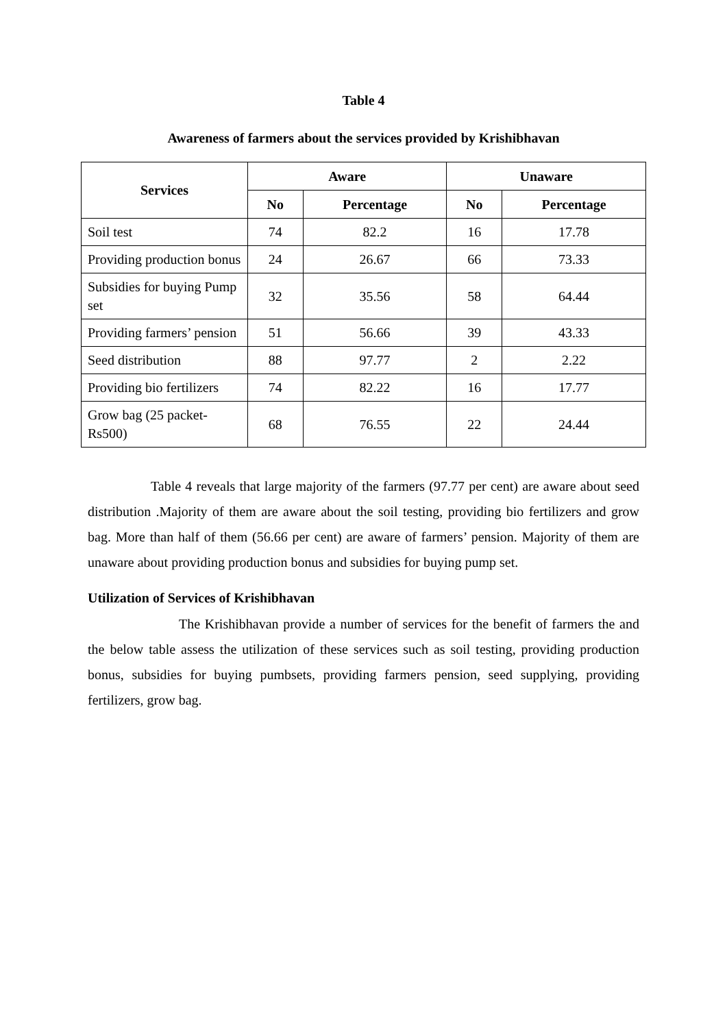Table 4
Awareness of farmers about the services provided by Krishibhavan
| Services | Aware | | Unaware | |
| --- | --- | --- | --- | --- |
| | No | Percentage | No | Percentage |
| Soil test | 74 | 82.2 | 16 | 17.78 |
| Providing production bonus | 24 | 26.67 | 66 | 73.33 |
| Subsidies for buying Pump set | 32 | 35.56 | 58 | 64.44 |
| Providing farmers’ pension | 51 | 56.66 | 39 | 43.33 |
| Seed distribution | 88 | 97.77 | 2 | 2.22 |
| Providing bio fertilizers | 74 | 82.22 | 16 | 17.77 |
| Grow bag (25 packet-Rs500) | 68 | 76.55 | 22 | 24.44 |
Table 4 reveals that large majority of the farmers (97.77 per cent) are aware about seed distribution .Majority of them are aware about the soil testing, providing bio fertilizers and grow bag. More than half of them (56.66 per cent) are aware of farmers’ pension. Majority of them are unaware about providing production bonus and subsidies for buying pump set.
Utilization of Services of Krishibhavan
The Krishibhavan provide a number of services for the benefit of farmers the and the below table assess the utilization of these services such as soil testing, providing production bonus, subsidies for buying pumbsets, providing farmers pension, seed supplying, providing fertilizers, grow bag.